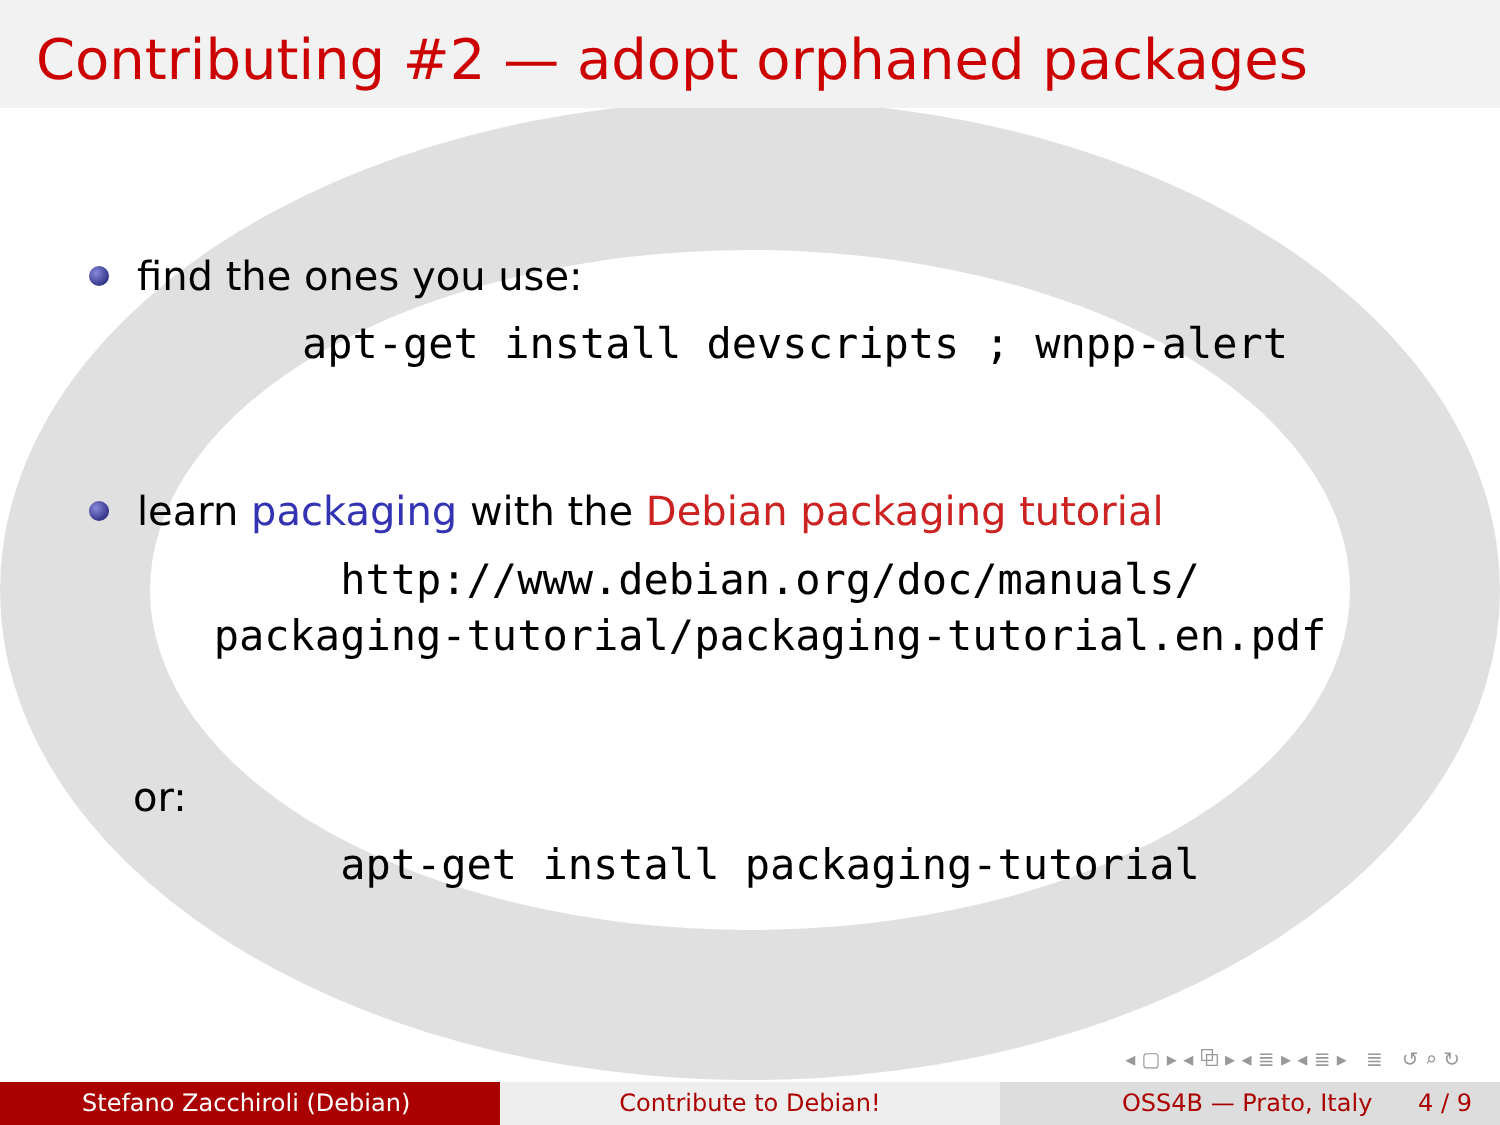Contributing #2 — adopt orphaned packages
find the ones you use:
apt-get install devscripts ; wnpp-alert
learn packaging with the Debian packaging tutorial
http://www.debian.org/doc/manuals/
packaging-tutorial/packaging-tutorial.en.pdf
or:
apt-get install packaging-tutorial
◂ ▢ ▸ ◂ ⧉ ▸ ◂ ≣ ▸ ◂ ≣ ▸ ≣ ↺ ⌕ ↻
Stefano Zacchiroli (Debian) Contribute to Debian! OSS4B — Prato, Italy 4 / 9